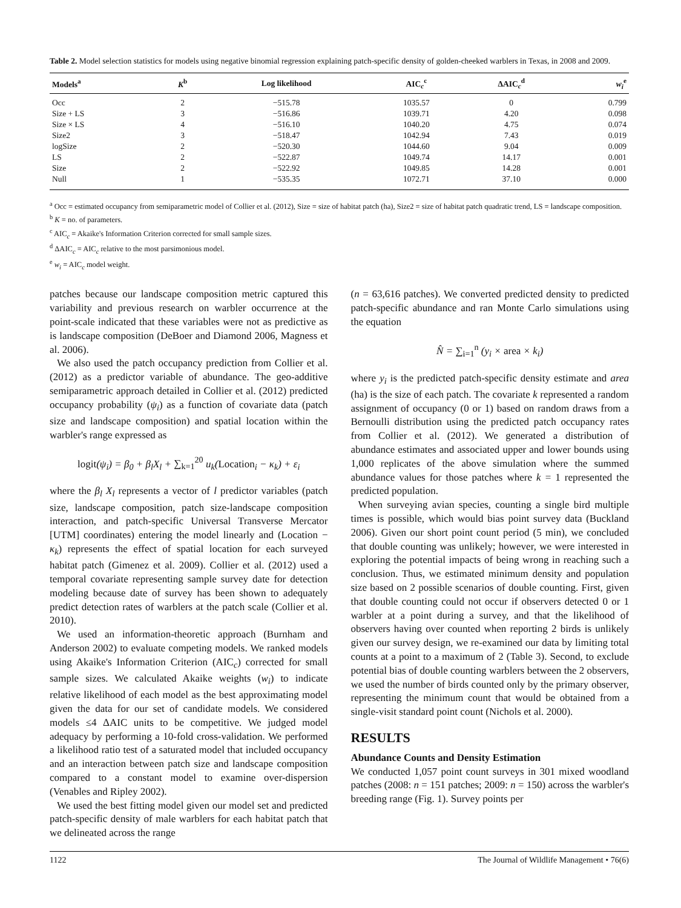Table 2. Model selection statistics for models using negative binomial regression explaining patch-specific density of golden-cheeked warblers in Texas, in 2008 and 2009.
| Models<sup>a</sup> | K<sup>b</sup> | Log likelihood | AIC<sub>c</sub><sup>c</sup> | ΔAIC<sub>c</sub><sup>d</sup> | w<sub>i</sub><sup>e</sup> |
| --- | --- | --- | --- | --- | --- |
| Occ | 2 | −515.78 | 1035.57 | 0 | 0.799 |
| Size + LS | 3 | −516.86 | 1039.71 | 4.20 | 0.098 |
| Size × LS | 4 | −516.10 | 1040.20 | 4.75 | 0.074 |
| Size2 | 3 | −518.47 | 1042.94 | 7.43 | 0.019 |
| logSize | 2 | −520.30 | 1044.60 | 9.04 | 0.009 |
| LS | 2 | −522.87 | 1049.74 | 14.17 | 0.001 |
| Size | 2 | −522.92 | 1049.85 | 14.28 | 0.001 |
| Null | 1 | −535.35 | 1072.71 | 37.10 | 0.000 |
<sup>a</sup> Occ = estimated occupancy from semiparametric model of Collier et al. (2012), Size = size of habitat patch (ha), Size2 = size of habitat patch quadratic trend, LS = landscape composition.
<sup>b</sup> K = no. of parameters.
<sup>c</sup> AIC<sub>c</sub> = Akaike's Information Criterion corrected for small sample sizes.
<sup>d</sup> ΔAIC<sub>c</sub> = AIC<sub>c</sub> relative to the most parsimonious model.
<sup>e</sup> w<sub>i</sub> = AIC<sub>c</sub> model weight.
patches because our landscape composition metric captured this variability and previous research on warbler occurrence at the point-scale indicated that these variables were not as predictive as is landscape composition (DeBoer and Diamond 2006, Magness et al. 2006).
We also used the patch occupancy prediction from Collier et al. (2012) as a predictor variable of abundance. The geo-additive semiparametric approach detailed in Collier et al. (2012) predicted occupancy probability (ψ<sub>i</sub>) as a function of covariate data (patch size and landscape composition) and spatial location within the warbler's range expressed as
logit(ψ<sub>i</sub>) = β<sub>0</sub> + β<sub>l</sub>X<sub>l</sub> + ∑<sub>k=1</sub><sup>20</sup> u<sub>k</sub>(Location<sub>i</sub> − κ<sub>k</sub>) + ε<sub>i</sub>
where the β<sub>l</sub> X<sub>l</sub> represents a vector of l predictor variables (patch size, landscape composition, patch size-landscape composition interaction, and patch-specific Universal Transverse Mercator [UTM] coordinates) entering the model linearly and (Location − κ<sub>k</sub>) represents the effect of spatial location for each surveyed habitat patch (Gimenez et al. 2009). Collier et al. (2012) used a temporal covariate representing sample survey date for detection modeling because date of survey has been shown to adequately predict detection rates of warblers at the patch scale (Collier et al. 2010).
We used an information-theoretic approach (Burnham and Anderson 2002) to evaluate competing models. We ranked models using Akaike's Information Criterion (AIC<sub>c</sub>) corrected for small sample sizes. We calculated Akaike weights (w<sub>i</sub>) to indicate relative likelihood of each model as the best approximating model given the data for our set of candidate models. We considered models ≤4 ΔAIC units to be competitive. We judged model adequacy by performing a 10-fold cross-validation. We performed a likelihood ratio test of a saturated model that included occupancy and an interaction between patch size and landscape composition compared to a constant model to examine over-dispersion (Venables and Ripley 2002).
We used the best fitting model given our model set and predicted patch-specific density of male warblers for each habitat patch that we delineated across the range
(n = 63,616 patches). We converted predicted density to predicted patch-specific abundance and ran Monte Carlo simulations using the equation
N̂ = ∑<sub>i=1</sub><sup>n</sup> (y<sub>i</sub> × area × k<sub>i</sub>)
where y<sub>i</sub> is the predicted patch-specific density estimate and area (ha) is the size of each patch. The covariate k represented a random assignment of occupancy (0 or 1) based on random draws from a Bernoulli distribution using the predicted patch occupancy rates from Collier et al. (2012). We generated a distribution of abundance estimates and associated upper and lower bounds using 1,000 replicates of the above simulation where the summed abundance values for those patches where k = 1 represented the predicted population.
When surveying avian species, counting a single bird multiple times is possible, which would bias point survey data (Buckland 2006). Given our short point count period (5 min), we concluded that double counting was unlikely; however, we were interested in exploring the potential impacts of being wrong in reaching such a conclusion. Thus, we estimated minimum density and population size based on 2 possible scenarios of double counting. First, given that double counting could not occur if observers detected 0 or 1 warbler at a point during a survey, and that the likelihood of observers having over counted when reporting 2 birds is unlikely given our survey design, we re-examined our data by limiting total counts at a point to a maximum of 2 (Table 3). Second, to exclude potential bias of double counting warblers between the 2 observers, we used the number of birds counted only by the primary observer, representing the minimum count that would be obtained from a single-visit standard point count (Nichols et al. 2000).
RESULTS
Abundance Counts and Density Estimation
We conducted 1,057 point count surveys in 301 mixed woodland patches (2008: n = 151 patches; 2009: n = 150) across the warbler's breeding range (Fig. 1). Survey points per
1122 The Journal of Wildlife Management • 76(6)